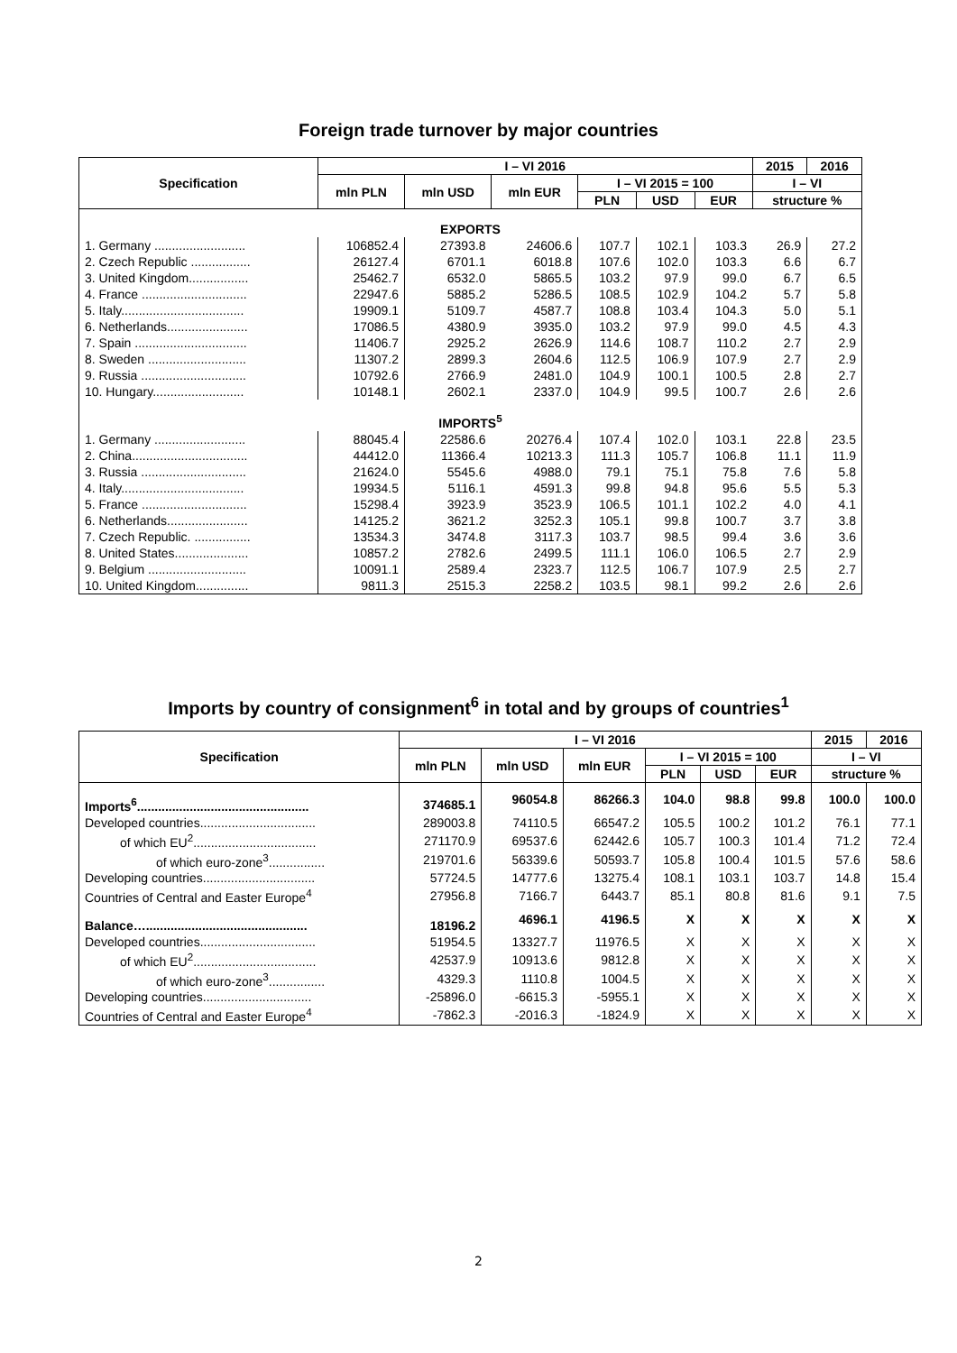Foreign trade turnover by major countries
| Specification | I – VI 2016 | | | | | | 2015 | 2016 |
| --- | --- | --- | --- | --- | --- | --- | --- | --- |
| | mln PLN | mln USD | mln EUR | I – VI 2015 = 100 | | | I – VI | |
| | | | | PLN | USD | EUR | structure % | |
| EXPORTS | | | | | | | | |
| 1. Germany .......................... | 106852.4 | 27393.8 | 24606.6 | 107.7 | 102.1 | 103.3 | 26.9 | 27.2 |
| 2. Czech Republic ................. | 26127.4 | 6701.1 | 6018.8 | 107.6 | 102.0 | 103.3 | 6.6 | 6.7 |
| 3. United Kingdom................. | 25462.7 | 6532.0 | 5865.5 | 103.2 | 97.9 | 99.0 | 6.7 | 6.5 |
| 4. France .............................. | 22947.6 | 5885.2 | 5286.5 | 108.5 | 102.9 | 104.2 | 5.7 | 5.8 |
| 5. Italy................................... | 19909.1 | 5109.7 | 4587.7 | 108.8 | 103.4 | 104.3 | 5.0 | 5.1 |
| 6. Netherlands....................... | 17086.5 | 4380.9 | 3935.0 | 103.2 | 97.9 | 99.0 | 4.5 | 4.3 |
| 7. Spain ................................ | 11406.7 | 2925.2 | 2626.9 | 114.6 | 108.7 | 110.2 | 2.7 | 2.9 |
| 8. Sweden ............................ | 11307.2 | 2899.3 | 2604.6 | 112.5 | 106.9 | 107.9 | 2.7 | 2.9 |
| 9. Russia .............................. | 10792.6 | 2766.9 | 2481.0 | 104.9 | 100.1 | 100.5 | 2.8 | 2.7 |
| 10. Hungary.......................... | 10148.1 | 2602.1 | 2337.0 | 104.9 | 99.5 | 100.7 | 2.6 | 2.6 |
| IMPORTS<sup>5</sup> | | | | | | | | |
| 1. Germany .......................... | 88045.4 | 22586.6 | 20276.4 | 107.4 | 102.0 | 103.1 | 22.8 | 23.5 |
| 2. China................................. | 44412.0 | 11366.4 | 10213.3 | 111.3 | 105.7 | 106.8 | 11.1 | 11.9 |
| 3. Russia .............................. | 21624.0 | 5545.6 | 4988.0 | 79.1 | 75.1 | 75.8 | 7.6 | 5.8 |
| 4. Italy................................... | 19934.5 | 5116.1 | 4591.3 | 99.8 | 94.8 | 95.6 | 5.5 | 5.3 |
| 5. France .............................. | 15298.4 | 3923.9 | 3523.9 | 106.5 | 101.1 | 102.2 | 4.0 | 4.1 |
| 6. Netherlands....................... | 14125.2 | 3621.2 | 3252.3 | 105.1 | 99.8 | 100.7 | 3.7 | 3.8 |
| 7. Czech Republic. ................ | 13534.3 | 3474.8 | 3117.3 | 103.7 | 98.5 | 99.4 | 3.6 | 3.6 |
| 8. United States..................... | 10857.2 | 2782.6 | 2499.5 | 111.1 | 106.0 | 106.5 | 2.7 | 2.9 |
| 9. Belgium ............................ | 10091.1 | 2589.4 | 2323.7 | 112.5 | 106.7 | 107.9 | 2.5 | 2.7 |
| 10. United Kingdom............... | 9811.3 | 2515.3 | 2258.2 | 103.5 | 98.1 | 99.2 | 2.6 | 2.6 |
Imports by country of consignment<sup>6</sup> in total and by groups of countries<sup>1</sup>
| Specification | I – VI 2016 | | | | | | 2015 | 2016 |
| --- | --- | --- | --- | --- | --- | --- | --- | --- |
| | mln PLN | mln USD | mln EUR | I – VI 2015 = 100 | | | I – VI | |
| | | | | PLN | USD | EUR | structure % | |
| Imports<sup>6</sup>................................................. | 374685.1 | 96054.8 | 86266.3 | 104.0 | 98.8 | 99.8 | 100.0 | 100.0 |
| Developed countries................................. | 289003.8 | 74110.5 | 66547.2 | 105.5 | 100.2 | 101.2 | 76.1 | 77.1 |
| of which EU<sup>2</sup>................................... | 271170.9 | 69537.6 | 62442.6 | 105.7 | 100.3 | 101.4 | 71.2 | 72.4 |
| of which euro-zone<sup>3</sup>................ | 219701.6 | 56339.6 | 50593.7 | 105.8 | 100.4 | 101.5 | 57.6 | 58.6 |
| Developing countries................................ | 57724.5 | 14777.6 | 13275.4 | 108.1 | 103.1 | 103.7 | 14.8 | 15.4 |
| Countries of Central and Easter Europe<sup>4</sup> | 27956.8 | 7166.7 | 6443.7 | 85.1 | 80.8 | 81.6 | 9.1 | 7.5 |
| Balance….............................................. | 18196.2 | 4696.1 | 4196.5 | X | X | X | X | X |
| Developed countries................................. | 51954.5 | 13327.7 | 11976.5 | X | X | X | X | X |
| of which EU<sup>2</sup>................................... | 42537.9 | 10913.6 | 9812.8 | X | X | X | X | X |
| of which euro-zone<sup>3</sup>................ | 4329.3 | 1110.8 | 1004.5 | X | X | X | X | X |
| Developing countries............................... | -25896.0 | -6615.3 | -5955.1 | X | X | X | X | X |
| Countries of Central and Easter Europe<sup>4</sup> | -7862.3 | -2016.3 | -1824.9 | X | X | X | X | X |
2